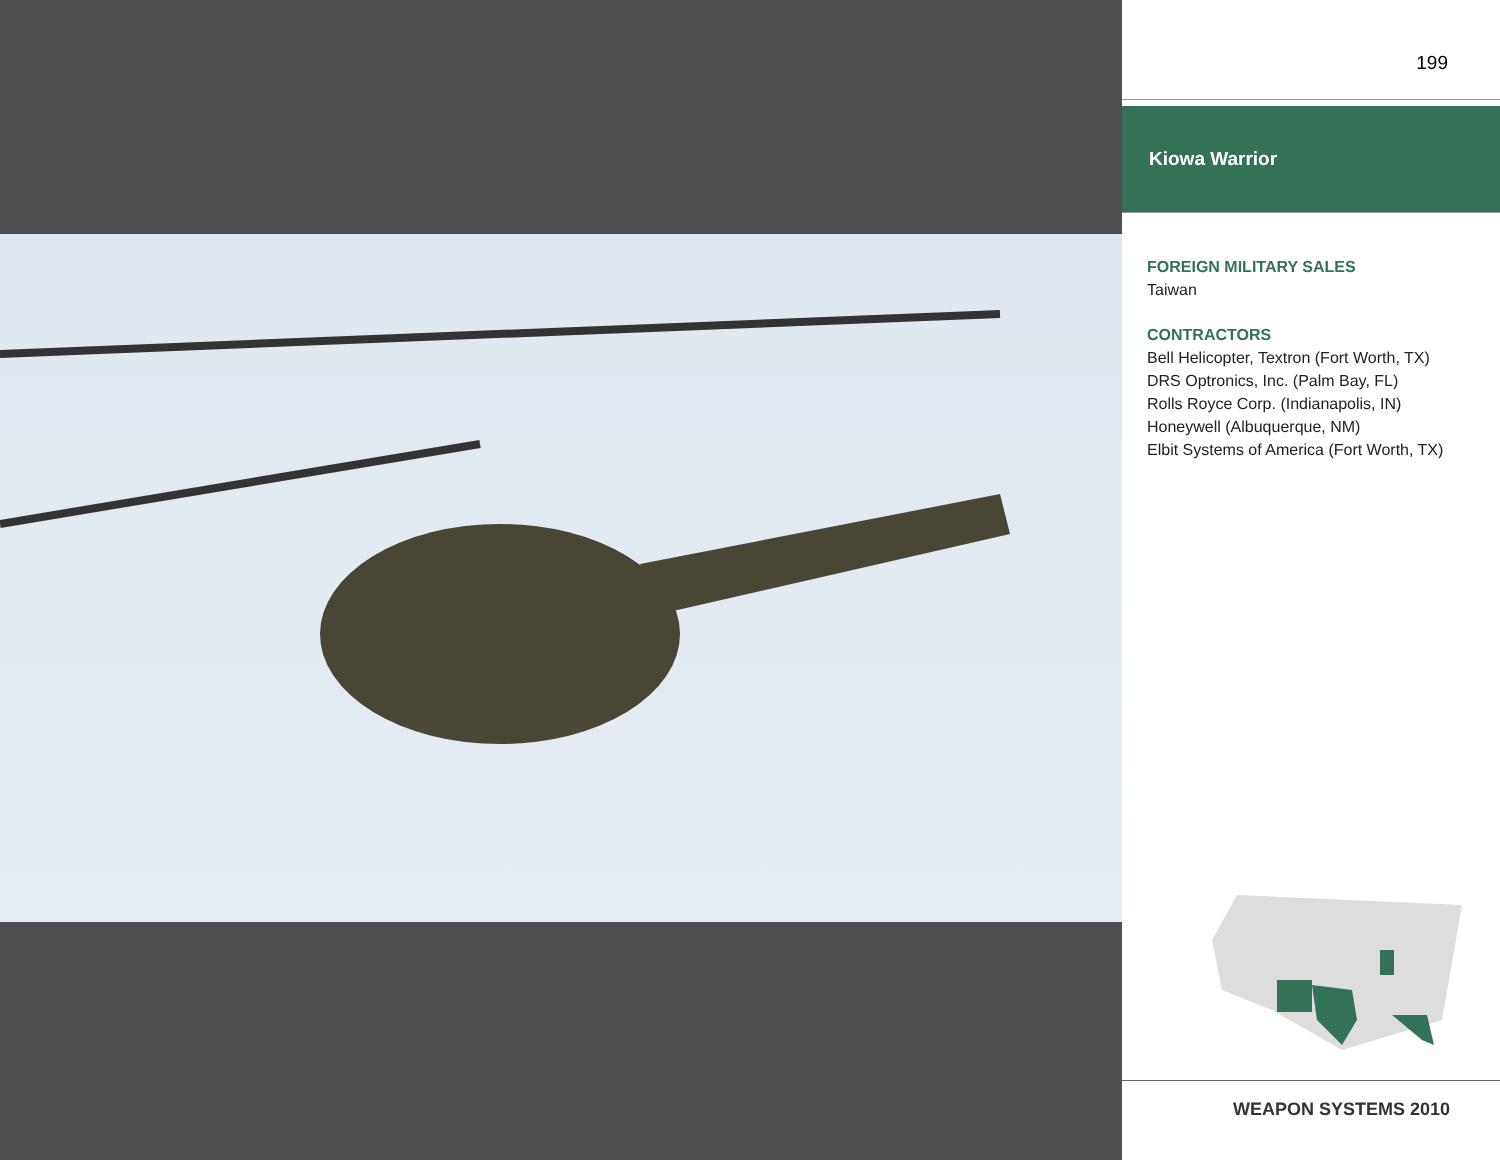199
Kiowa Warrior
FOREIGN MILITARY SALES
Taiwan
CONTRACTORS
Bell Helicopter, Textron (Fort Worth, TX)
DRS Optronics, Inc. (Palm Bay, FL)
Rolls Royce Corp. (Indianapolis, IN)
Honeywell (Albuquerque, NM)
Elbit Systems of America (Fort Worth, TX)
WEAPON SYSTEMS 2010